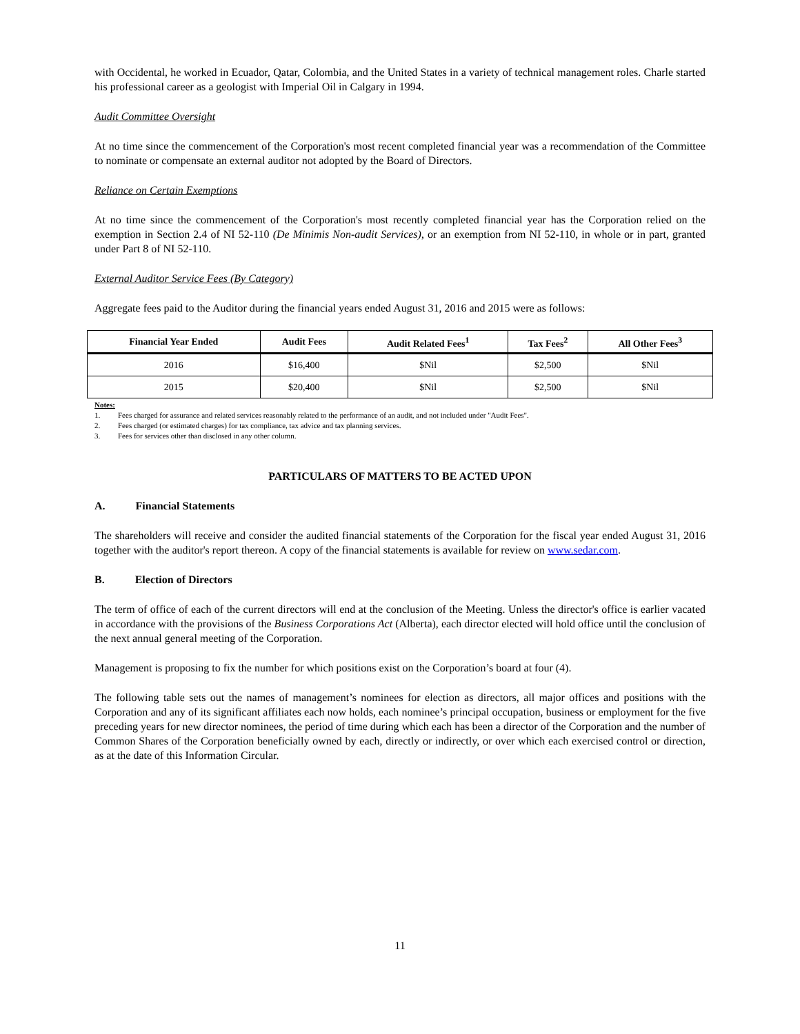with Occidental, he worked in Ecuador, Qatar, Colombia, and the United States in a variety of technical management roles. Charle started his professional career as a geologist with Imperial Oil in Calgary in 1994.
Audit Committee Oversight
At no time since the commencement of the Corporation's most recent completed financial year was a recommendation of the Committee to nominate or compensate an external auditor not adopted by the Board of Directors.
Reliance on Certain Exemptions
At no time since the commencement of the Corporation's most recently completed financial year has the Corporation relied on the exemption in Section 2.4 of NI 52-110 (De Minimis Non-audit Services), or an exemption from NI 52-110, in whole or in part, granted under Part 8 of NI 52-110.
External Auditor Service Fees (By Category)
Aggregate fees paid to the Auditor during the financial years ended August 31, 2016 and 2015 were as follows:
| Financial Year Ended | Audit Fees | Audit Related Fees<sup>1</sup> | Tax Fees<sup>2</sup> | All Other Fees<sup>3</sup> |
| --- | --- | --- | --- | --- |
| 2016 | $16,400 | $Nil | $2,500 | $Nil |
| 2015 | $20,400 | $Nil | $2,500 | $Nil |
Notes:
1. Fees charged for assurance and related services reasonably related to the performance of an audit, and not included under "Audit Fees".
2. Fees charged (or estimated charges) for tax compliance, tax advice and tax planning services.
3. Fees for services other than disclosed in any other column.
PARTICULARS OF MATTERS TO BE ACTED UPON
A. Financial Statements
The shareholders will receive and consider the audited financial statements of the Corporation for the fiscal year ended August 31, 2016 together with the auditor's report thereon. A copy of the financial statements is available for review on www.sedar.com.
B. Election of Directors
The term of office of each of the current directors will end at the conclusion of the Meeting. Unless the director's office is earlier vacated in accordance with the provisions of the Business Corporations Act (Alberta), each director elected will hold office until the conclusion of the next annual general meeting of the Corporation.
Management is proposing to fix the number for which positions exist on the Corporation’s board at four (4).
The following table sets out the names of management’s nominees for election as directors, all major offices and positions with the Corporation and any of its significant affiliates each now holds, each nominee’s principal occupation, business or employment for the five preceding years for new director nominees, the period of time during which each has been a director of the Corporation and the number of Common Shares of the Corporation beneficially owned by each, directly or indirectly, or over which each exercised control or direction, as at the date of this Information Circular.
11